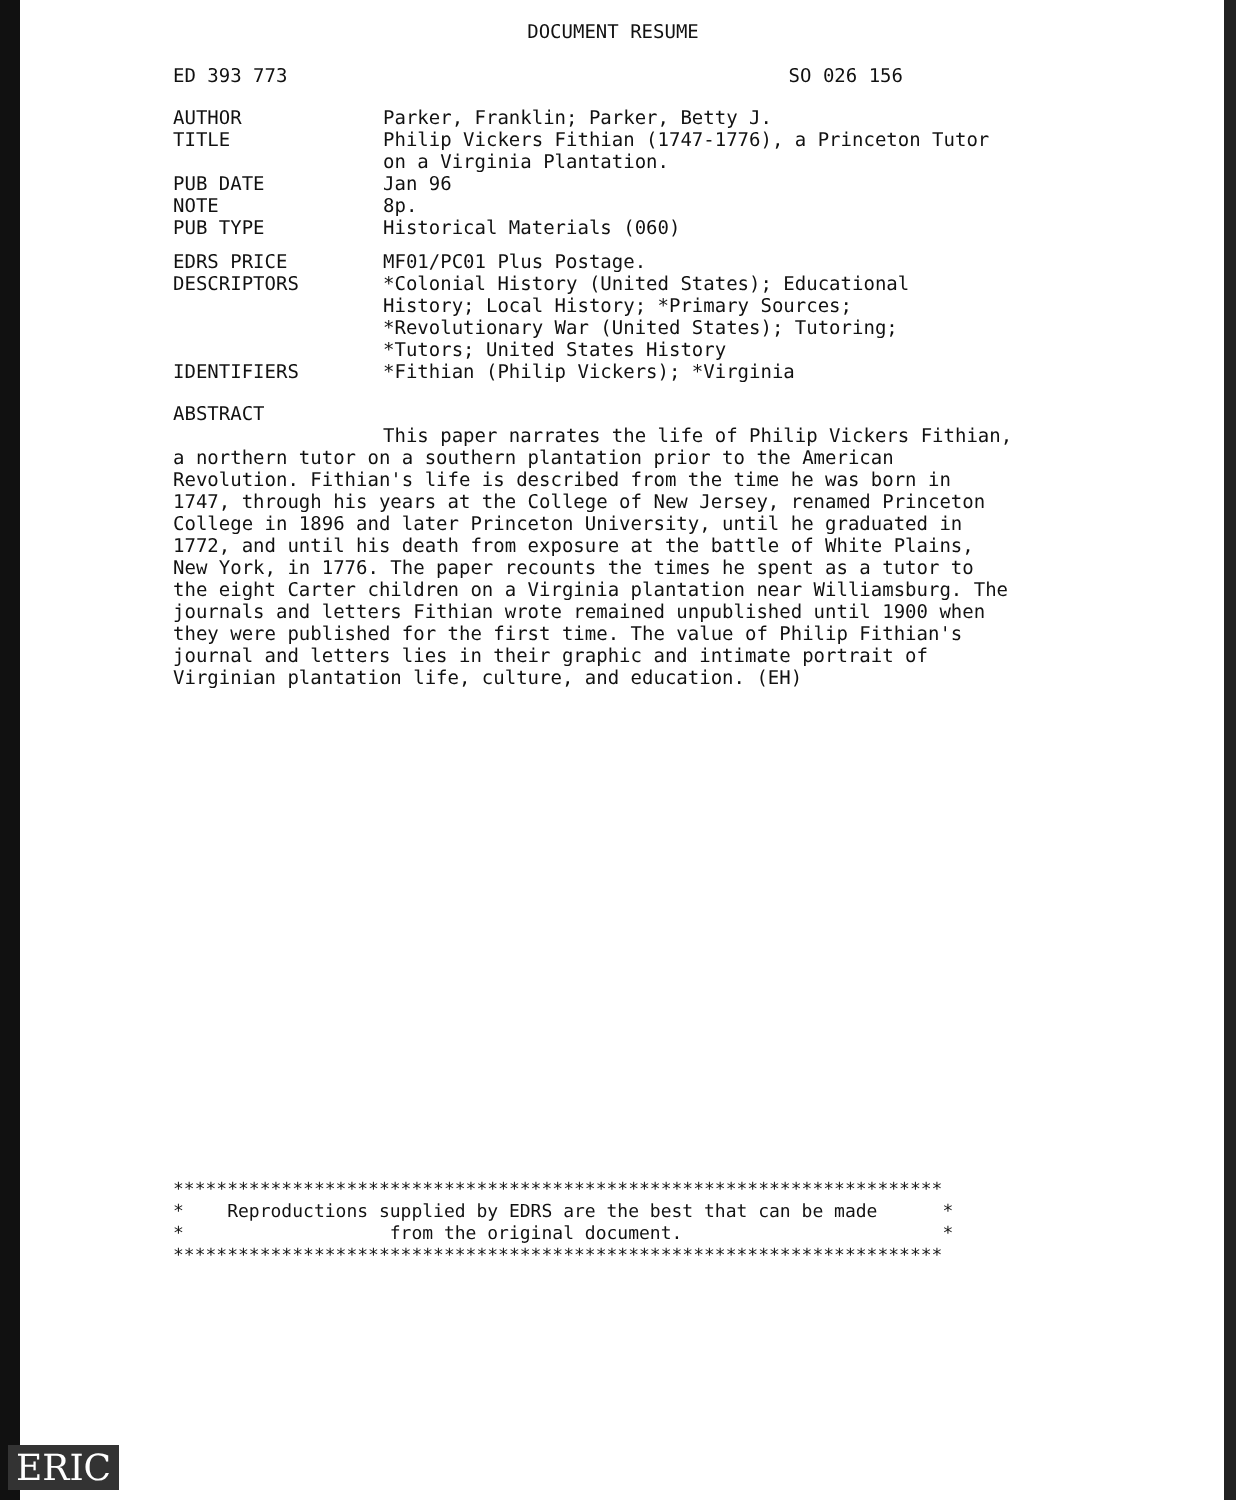DOCUMENT RESUME
ED 393 773 SO 026 156
| AUTHOR | Parker, Franklin; Parker, Betty J. |
| TITLE | Philip Vickers Fithian (1747-1776), a Princeton Tutor on a Virginia Plantation. |
| PUB DATE | Jan 96 |
| NOTE | 8p. |
| PUB TYPE | Historical Materials (060) |
| EDRS PRICE | MF01/PC01 Plus Postage. |
| DESCRIPTORS | *Colonial History (United States); Educational History; Local History; *Primary Sources; *Revolutionary War (United States); Tutoring; *Tutors; United States History |
| IDENTIFIERS | *Fithian (Philip Vickers); *Virginia |
ABSTRACT
This paper narrates the life of Philip Vickers Fithian, a northern tutor on a southern plantation prior to the American Revolution. Fithian's life is described from the time he was born in 1747, through his years at the College of New Jersey, renamed Princeton College in 1896 and later Princeton University, until he graduated in 1772, and until his death from exposure at the battle of White Plains, New York, in 1776. The paper recounts the times he spent as a tutor to the eight Carter children on a Virginia plantation near Williamsburg. The journals and letters Fithian wrote remained unpublished until 1900 when they were published for the first time. The value of Philip Fithian's journal and letters lies in their graphic and intimate portrait of Virginian plantation life, culture, and education. (EH)
*********************************************************************** * Reproductions supplied by EDRS are the best that can be made * * from the original document. * ***********************************************************************
ERIC